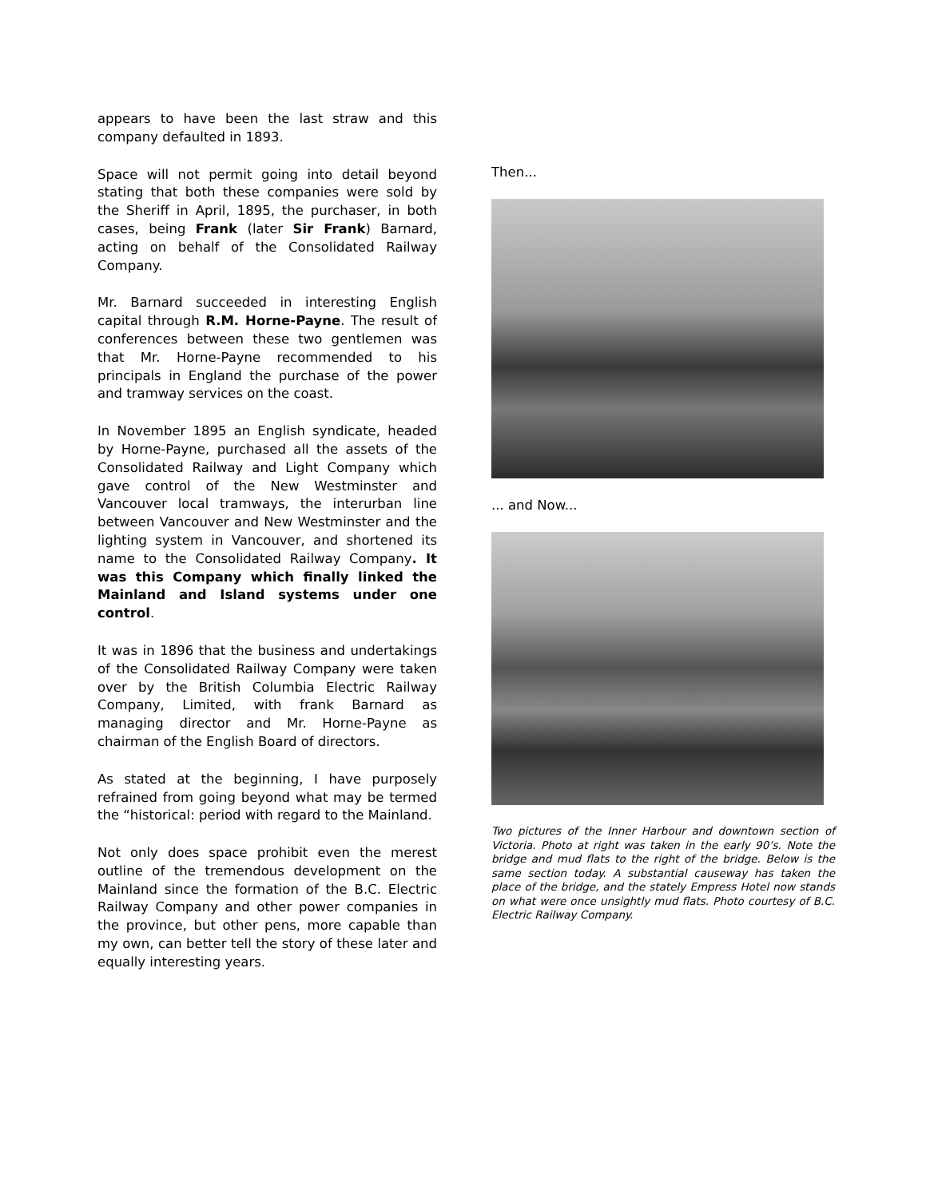appears to have been the last straw and this company defaulted in 1893.
Space will not permit going into detail beyond stating that both these companies were sold by the Sheriff in April, 1895, the purchaser, in both cases, being Frank (later Sir Frank) Barnard, acting on behalf of the Consolidated Railway Company.
Mr. Barnard succeeded in interesting English capital through R.M. Horne-Payne. The result of conferences between these two gentlemen was that Mr. Horne-Payne recommended to his principals in England the purchase of the power and tramway services on the coast.
In November 1895 an English syndicate, headed by Horne-Payne, purchased all the assets of the Consolidated Railway and Light Company which gave control of the New Westminster and Vancouver local tramways, the interurban line between Vancouver and New Westminster and the lighting system in Vancouver, and shortened its name to the Consolidated Railway Company. It was this Company which finally linked the Mainland and Island systems under one control.
It was in 1896 that the business and undertakings of the Consolidated Railway Company were taken over by the British Columbia Electric Railway Company, Limited, with frank Barnard as managing director and Mr. Horne-Payne as chairman of the English Board of directors.
As stated at the beginning, I have purposely refrained from going beyond what may be termed the “historical: period with regard to the Mainland.
Not only does space prohibit even the merest outline of the tremendous development on the Mainland since the formation of the B.C. Electric Railway Company and other power companies in the province, but other pens, more capable than my own, can better tell the story of these later and equally interesting years.
Then...
... and Now...
Two pictures of the Inner Harbour and downtown section of Victoria. Photo at right was taken in the early 90’s. Note the bridge and mud flats to the right of the bridge. Below is the same section today. A substantial causeway has taken the place of the bridge, and the stately Empress Hotel now stands on what were once unsightly mud flats. Photo courtesy of B.C. Electric Railway Company.